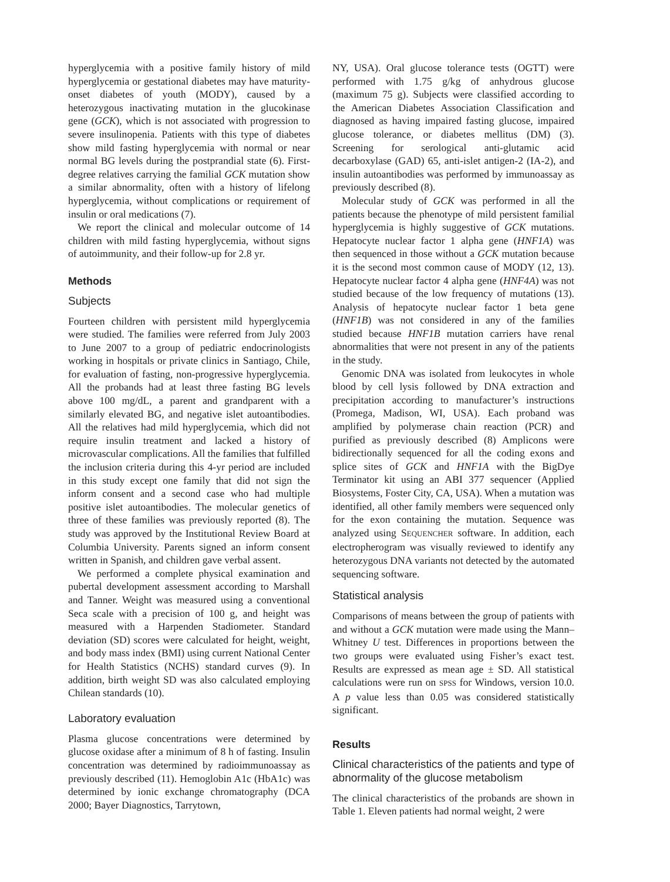hyperglycemia with a positive family history of mild hyperglycemia or gestational diabetes may have maturity-onset diabetes of youth (MODY), caused by a heterozygous inactivating mutation in the glucokinase gene (GCK), which is not associated with progression to severe insulinopenia. Patients with this type of diabetes show mild fasting hyperglycemia with normal or near normal BG levels during the postprandial state (6). First-degree relatives carrying the familial GCK mutation show a similar abnormality, often with a history of lifelong hyperglycemia, without complications or requirement of insulin or oral medications (7).
We report the clinical and molecular outcome of 14 children with mild fasting hyperglycemia, without signs of autoimmunity, and their follow-up for 2.8 yr.
Methods
Subjects
Fourteen children with persistent mild hyperglycemia were studied. The families were referred from July 2003 to June 2007 to a group of pediatric endocrinologists working in hospitals or private clinics in Santiago, Chile, for evaluation of fasting, non-progressive hyperglycemia. All the probands had at least three fasting BG levels above 100 mg/dL, a parent and grandparent with a similarly elevated BG, and negative islet autoantibodies. All the relatives had mild hyperglycemia, which did not require insulin treatment and lacked a history of microvascular complications. All the families that fulfilled the inclusion criteria during this 4-yr period are included in this study except one family that did not sign the inform consent and a second case who had multiple positive islet autoantibodies. The molecular genetics of three of these families was previously reported (8). The study was approved by the Institutional Review Board at Columbia University. Parents signed an inform consent written in Spanish, and children gave verbal assent.
We performed a complete physical examination and pubertal development assessment according to Marshall and Tanner. Weight was measured using a conventional Seca scale with a precision of 100 g, and height was measured with a Harpenden Stadiometer. Standard deviation (SD) scores were calculated for height, weight, and body mass index (BMI) using current National Center for Health Statistics (NCHS) standard curves (9). In addition, birth weight SD was also calculated employing Chilean standards (10).
Laboratory evaluation
Plasma glucose concentrations were determined by glucose oxidase after a minimum of 8 h of fasting. Insulin concentration was determined by radioimmunoassay as previously described (11). Hemoglobin A1c (HbA1c) was determined by ionic exchange chromatography (DCA 2000; Bayer Diagnostics, Tarrytown,
NY, USA). Oral glucose tolerance tests (OGTT) were performed with 1.75 g/kg of anhydrous glucose (maximum 75 g). Subjects were classified according to the American Diabetes Association Classification and diagnosed as having impaired fasting glucose, impaired glucose tolerance, or diabetes mellitus (DM) (3). Screening for serological anti-glutamic acid decarboxylase (GAD) 65, anti-islet antigen-2 (IA-2), and insulin autoantibodies was performed by immunoassay as previously described (8).
Molecular study of GCK was performed in all the patients because the phenotype of mild persistent familial hyperglycemia is highly suggestive of GCK mutations. Hepatocyte nuclear factor 1 alpha gene (HNF1A) was then sequenced in those without a GCK mutation because it is the second most common cause of MODY (12, 13). Hepatocyte nuclear factor 4 alpha gene (HNF4A) was not studied because of the low frequency of mutations (13). Analysis of hepatocyte nuclear factor 1 beta gene (HNF1B) was not considered in any of the families studied because HNF1B mutation carriers have renal abnormalities that were not present in any of the patients in the study.
Genomic DNA was isolated from leukocytes in whole blood by cell lysis followed by DNA extraction and precipitation according to manufacturer’s instructions (Promega, Madison, WI, USA). Each proband was amplified by polymerase chain reaction (PCR) and purified as previously described (8) Amplicons were bidirectionally sequenced for all the coding exons and splice sites of GCK and HNF1A with the BigDye Terminator kit using an ABI 377 sequencer (Applied Biosystems, Foster City, CA, USA). When a mutation was identified, all other family members were sequenced only for the exon containing the mutation. Sequence was analyzed using SEQUENCHER software. In addition, each electropherogram was visually reviewed to identify any heterozygous DNA variants not detected by the automated sequencing software.
Statistical analysis
Comparisons of means between the group of patients with and without a GCK mutation were made using the Mann–Whitney U test. Differences in proportions between the two groups were evaluated using Fisher’s exact test. Results are expressed as mean age ± SD. All statistical calculations were run on SPSS for Windows, version 10.0. A p value less than 0.05 was considered statistically significant.
Results
Clinical characteristics of the patients and type of abnormality of the glucose metabolism
The clinical characteristics of the probands are shown in Table 1. Eleven patients had normal weight, 2 were